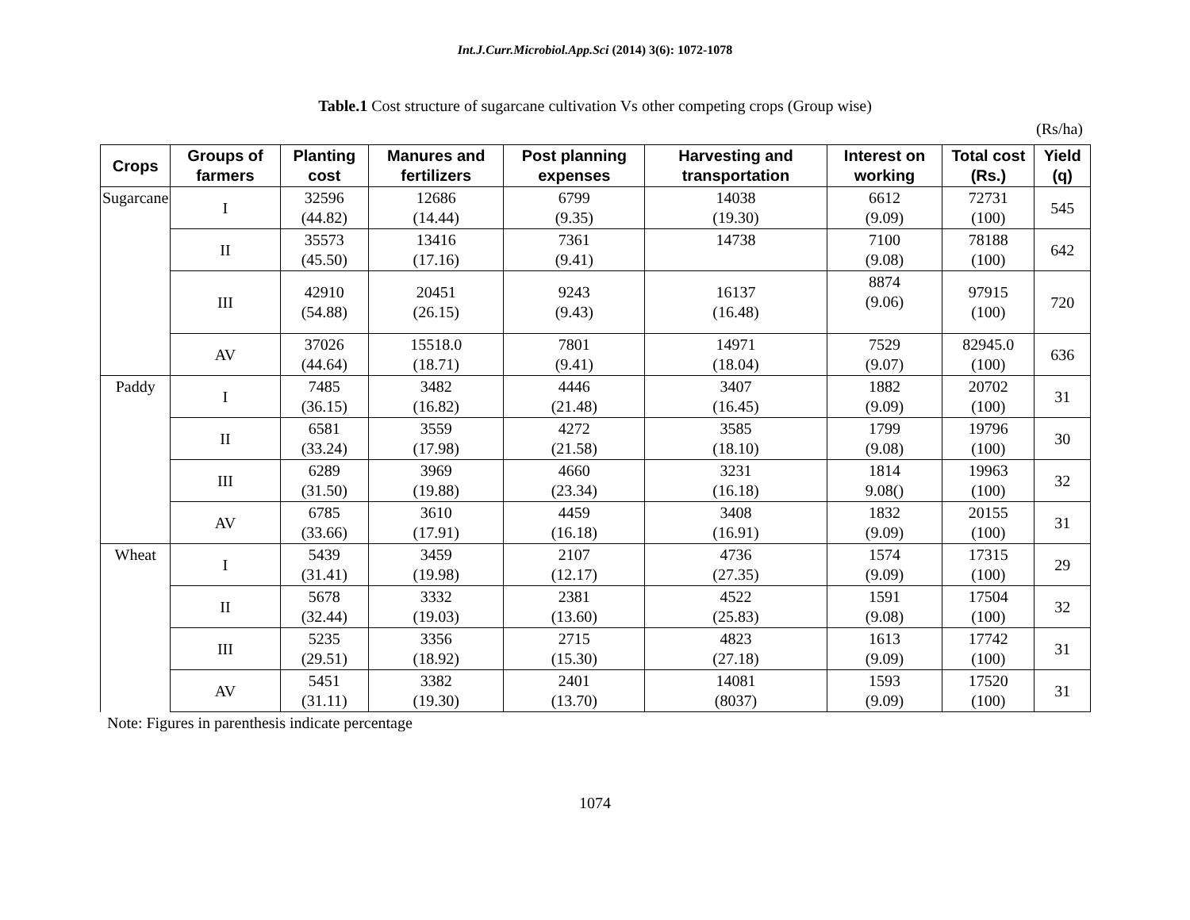Int.J.Curr.Microbiol.App.Sci (2014) 3(6): 1072-1078
Table.1 Cost structure of sugarcane cultivation Vs other competing crops (Group wise)
(Rs/ha)
| Crops | Groups of farmers | Planting cost | Manures and fertilizers | Post planning expenses | Harvesting and transportation | Interest on working | Total cost (Rs.) | Yield (q) |
| --- | --- | --- | --- | --- | --- | --- | --- | --- |
| Sugarcane | I | 32596 (44.82) | 12686 (14.44) | 6799 (9.35) | 14038 (19.30) | 6612 (9.09) | 72731 (100) | 545 |
| | II | 35573 (45.50) | 13416 (17.16) | 7361 (9.41) | 14738 | 7100 (9.08) | 78188 (100) | 642 |
| | III | 42910 (54.88) | 20451 (26.15) | 9243 (9.43) | 16137 (16.48) | 8874 (9.06) | 97915 (100) | 720 |
| | AV | 37026 (44.64) | 15518.0 (18.71) | 7801 (9.41) | 14971 (18.04) | 7529 (9.07) | 82945.0 (100) | 636 |
| Paddy | I | 7485 (36.15) | 3482 (16.82) | 4446 (21.48) | 3407 (16.45) | 1882 (9.09) | 20702 (100) | 31 |
| | II | 6581 (33.24) | 3559 (17.98) | 4272 (21.58) | 3585 (18.10) | 1799 (9.08) | 19796 (100) | 30 |
| | III | 6289 (31.50) | 3969 (19.88) | 4660 (23.34) | 3231 (16.18) | 1814 9.08() | 19963 (100) | 32 |
| | AV | 6785 (33.66) | 3610 (17.91) | 4459 (16.18) | 3408 (16.91) | 1832 (9.09) | 20155 (100) | 31 |
| Wheat | I | 5439 (31.41) | 3459 (19.98) | 2107 (12.17) | 4736 (27.35) | 1574 (9.09) | 17315 (100) | 29 |
| | II | 5678 (32.44) | 3332 (19.03) | 2381 (13.60) | 4522 (25.83) | 1591 (9.08) | 17504 (100) | 32 |
| | III | 5235 (29.51) | 3356 (18.92) | 2715 (15.30) | 4823 (27.18) | 1613 (9.09) | 17742 (100) | 31 |
| | AV | 5451 (31.11) | 3382 (19.30) | 2401 (13.70) | 14081 (8037) | 1593 (9.09) | 17520 (100) | 31 |
Note: Figures in parenthesis indicate percentage
1074